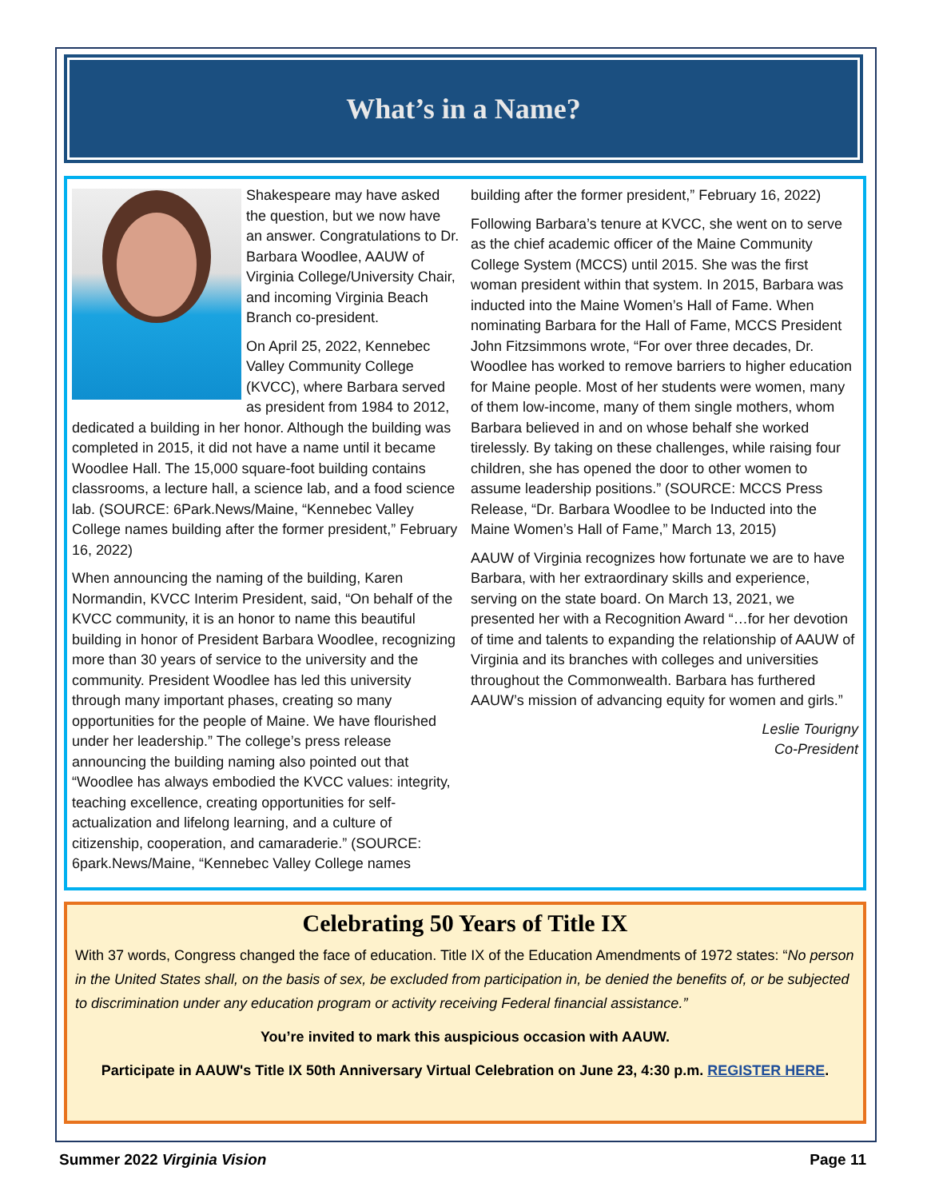What’s in a Name?
Shakespeare may have asked the question, but we now have an answer. Congratulations to Dr. Barbara Woodlee, AAUW of Virginia College/University Chair, and incoming Virginia Beach Branch co-president.
On April 25, 2022, Kennebec Valley Community College (KVCC), where Barbara served as president from 1984 to 2012, dedicated a building in her honor. Although the building was completed in 2015, it did not have a name until it became Woodlee Hall. The 15,000 square-foot building contains classrooms, a lecture hall, a science lab, and a food science lab. (SOURCE: 6Park.News/Maine, “Kennebec Valley College names building after the former president,” February 16, 2022)
When announcing the naming of the building, Karen Normandin, KVCC Interim President, said, “On behalf of the KVCC community, it is an honor to name this beautiful building in honor of President Barbara Woodlee, recognizing more than 30 years of service to the university and the community. President Woodlee has led this university through many important phases, creating so many opportunities for the people of Maine. We have flourished under her leadership.” The college’s press release announcing the building naming also pointed out that “Woodlee has always embodied the KVCC values: integrity, teaching excellence, creating opportunities for self-actualization and lifelong learning, and a culture of citizenship, cooperation, and camaraderie.” (SOURCE: 6park.News/Maine, “Kennebec Valley College names
building after the former president,” February 16, 2022)
Following Barbara’s tenure at KVCC, she went on to serve as the chief academic officer of the Maine Community College System (MCCS) until 2015. She was the first woman president within that system. In 2015, Barbara was inducted into the Maine Women’s Hall of Fame. When nominating Barbara for the Hall of Fame, MCCS President John Fitzsimmons wrote, “For over three decades, Dr. Woodlee has worked to remove barriers to higher education for Maine people. Most of her students were women, many of them low-income, many of them single mothers, whom Barbara believed in and on whose behalf she worked tirelessly. By taking on these challenges, while raising four children, she has opened the door to other women to assume leadership positions.” (SOURCE: MCCS Press Release, “Dr. Barbara Woodlee to be Inducted into the Maine Women’s Hall of Fame,” March 13, 2015)
AAUW of Virginia recognizes how fortunate we are to have Barbara, with her extraordinary skills and experience, serving on the state board. On March 13, 2021, we presented her with a Recognition Award “…for her devotion of time and talents to expanding the relationship of AAUW of Virginia and its branches with colleges and universities throughout the Commonwealth. Barbara has furthered AAUW’s mission of advancing equity for women and girls.”
Leslie Tourigny
Co-President
Celebrating 50 Years of Title IX
With 37 words, Congress changed the face of education. Title IX of the Education Amendments of 1972 states: “No person in the United States shall, on the basis of sex, be excluded from participation in, be denied the benefits of, or be subjected to discrimination under any education program or activity receiving Federal financial assistance.”
You’re invited to mark this auspicious occasion with AAUW.
Participate in AAUW's Title IX 50th Anniversary Virtual Celebration on June 23, 4:30 p.m. REGISTER HERE.
Summer 2022 Virginia Vision Page 11